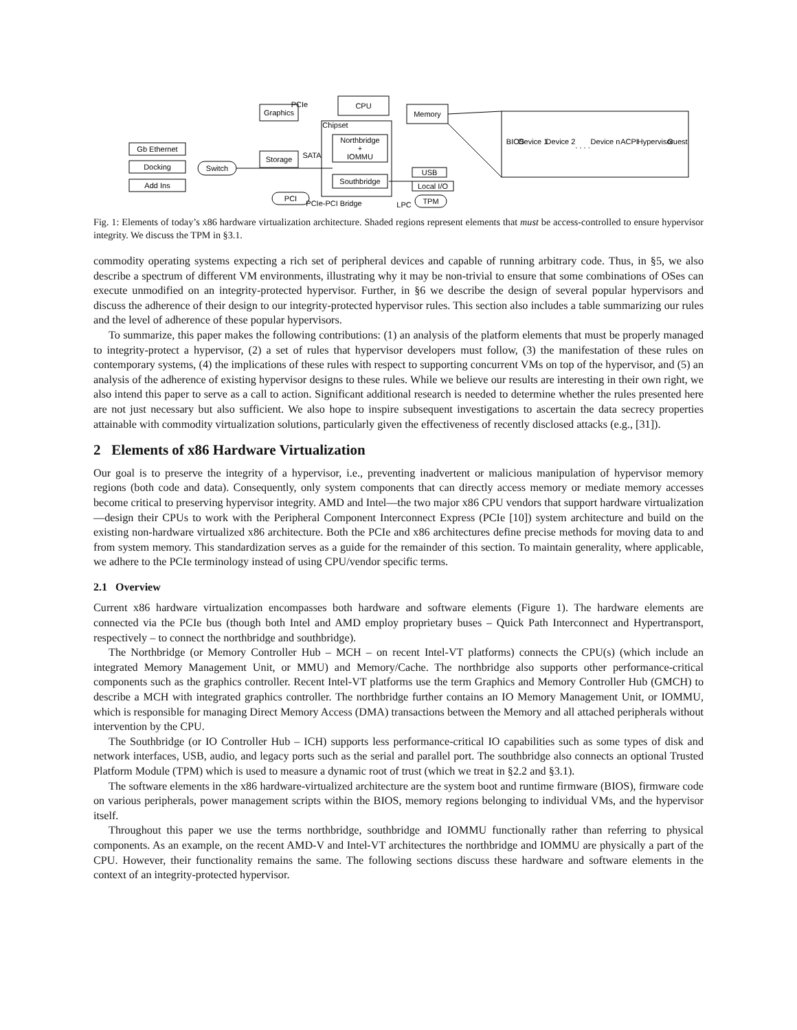Gb Ethernet
Docking
Add Ins
Switch
Graphics
Storage
CPU
Northbridge
+
IOMMU
Southbridge
Memory
USB
Local I/O
TPM
PCI
PCIe
Chipset
SATA
PCIe-PCI Bridge
LPC
BIOS
Device 1
Device 2
. . . .
Device n
ACPI
Hypervisor
Guest
Fig. 1: Elements of today’s x86 hardware virtualization architecture. Shaded regions represent elements that must be access-controlled to ensure hypervisor integrity. We discuss the TPM in §3.1.
commodity operating systems expecting a rich set of peripheral devices and capable of running arbitrary code. Thus, in §5, we also describe a spectrum of different VM environments, illustrating why it may be non-trivial to ensure that some combinations of OSes can execute unmodified on an integrity-protected hypervisor. Further, in §6 we describe the design of several popular hypervisors and discuss the adherence of their design to our integrity-protected hypervisor rules. This section also includes a table summarizing our rules and the level of adherence of these popular hypervisors.
To summarize, this paper makes the following contributions: (1) an analysis of the platform elements that must be properly managed to integrity-protect a hypervisor, (2) a set of rules that hypervisor developers must follow, (3) the manifestation of these rules on contemporary systems, (4) the implications of these rules with respect to supporting concurrent VMs on top of the hypervisor, and (5) an analysis of the adherence of existing hypervisor designs to these rules. While we believe our results are interesting in their own right, we also intend this paper to serve as a call to action. Significant additional research is needed to determine whether the rules presented here are not just necessary but also sufficient. We also hope to inspire subsequent investigations to ascertain the data secrecy properties attainable with commodity virtualization solutions, particularly given the effectiveness of recently disclosed attacks (e.g., [31]).
2 Elements of x86 Hardware Virtualization
Our goal is to preserve the integrity of a hypervisor, i.e., preventing inadvertent or malicious manipulation of hypervisor memory regions (both code and data). Consequently, only system components that can directly access memory or mediate memory accesses become critical to preserving hypervisor integrity. AMD and Intel—the two major x86 CPU vendors that support hardware virtualization—design their CPUs to work with the Peripheral Component Interconnect Express (PCIe [10]) system architecture and build on the existing non-hardware virtualized x86 architecture. Both the PCIe and x86 architectures define precise methods for moving data to and from system memory. This standardization serves as a guide for the remainder of this section. To maintain generality, where applicable, we adhere to the PCIe terminology instead of using CPU/vendor specific terms.
2.1 Overview
Current x86 hardware virtualization encompasses both hardware and software elements (Figure 1). The hardware elements are connected via the PCIe bus (though both Intel and AMD employ proprietary buses – Quick Path Interconnect and Hypertransport, respectively – to connect the northbridge and southbridge).
The Northbridge (or Memory Controller Hub – MCH – on recent Intel-VT platforms) connects the CPU(s) (which include an integrated Memory Management Unit, or MMU) and Memory/Cache. The northbridge also supports other performance-critical components such as the graphics controller. Recent Intel-VT platforms use the term Graphics and Memory Controller Hub (GMCH) to describe a MCH with integrated graphics controller. The northbridge further contains an IO Memory Management Unit, or IOMMU, which is responsible for managing Direct Memory Access (DMA) transactions between the Memory and all attached peripherals without intervention by the CPU.
The Southbridge (or IO Controller Hub – ICH) supports less performance-critical IO capabilities such as some types of disk and network interfaces, USB, audio, and legacy ports such as the serial and parallel port. The southbridge also connects an optional Trusted Platform Module (TPM) which is used to measure a dynamic root of trust (which we treat in §2.2 and §3.1).
The software elements in the x86 hardware-virtualized architecture are the system boot and runtime firmware (BIOS), firmware code on various peripherals, power management scripts within the BIOS, memory regions belonging to individual VMs, and the hypervisor itself.
Throughout this paper we use the terms northbridge, southbridge and IOMMU functionally rather than referring to physical components. As an example, on the recent AMD-V and Intel-VT architectures the northbridge and IOMMU are physically a part of the CPU. However, their functionality remains the same. The following sections discuss these hardware and software elements in the context of an integrity-protected hypervisor.